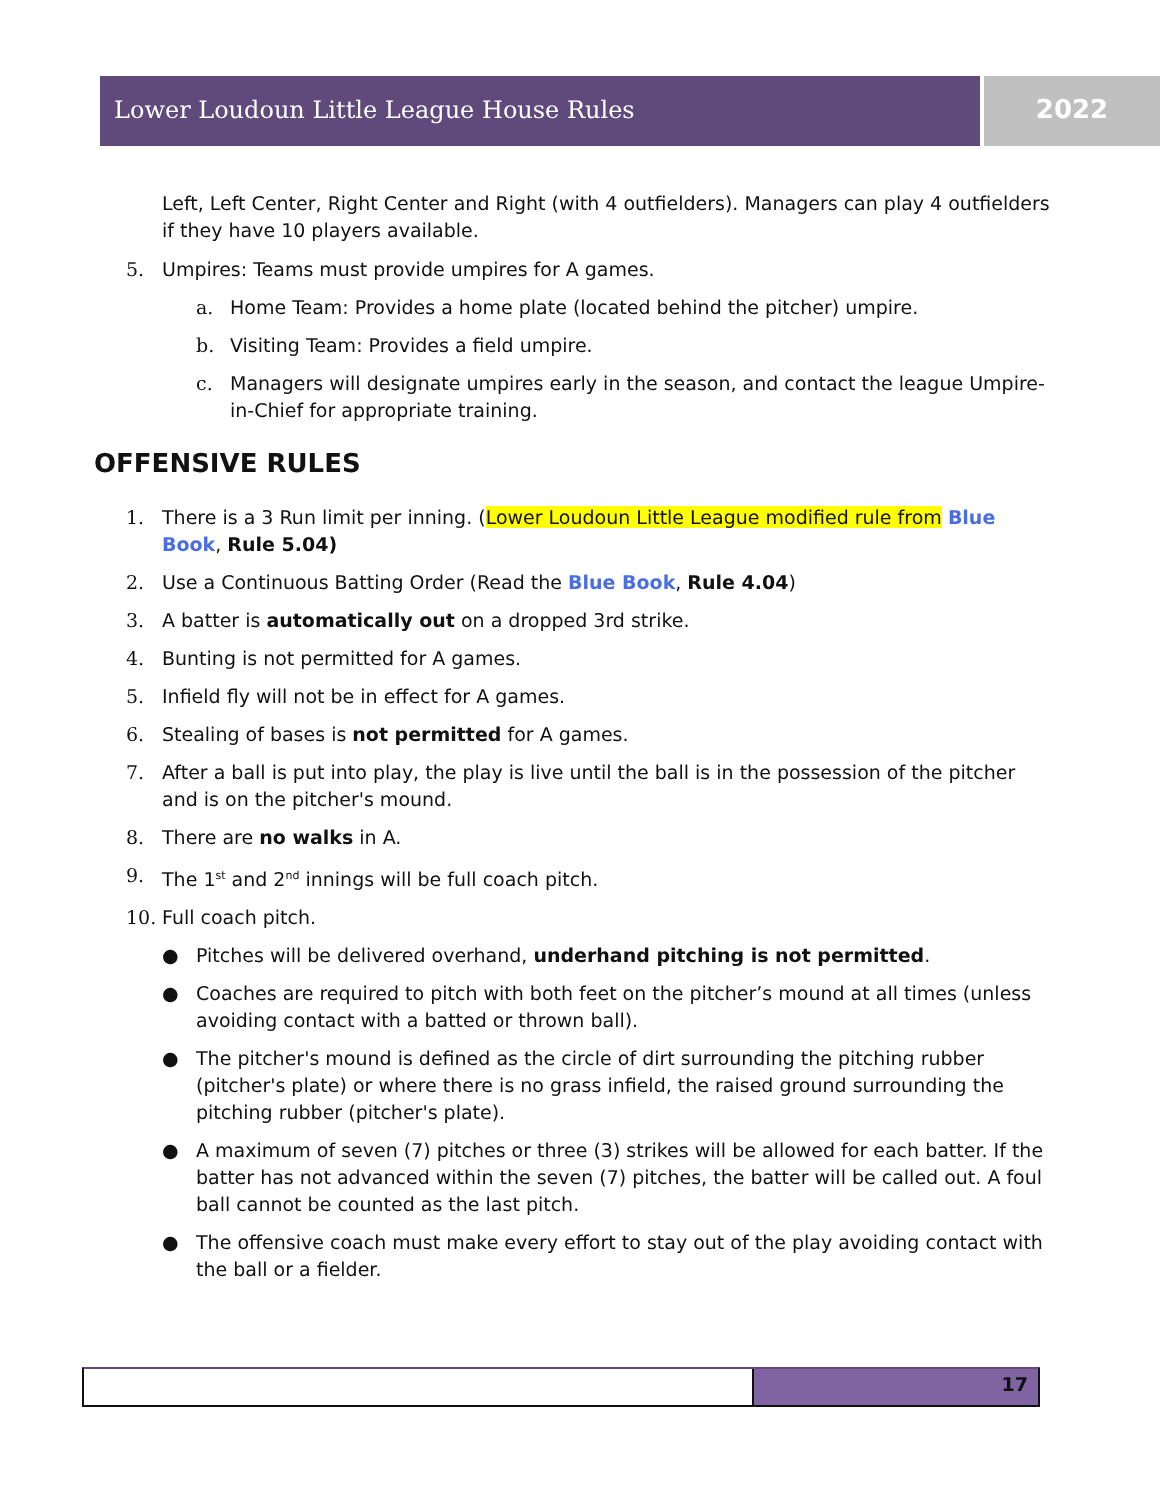Lower Loudoun Little League House Rules 2022
Left, Left Center, Right Center and Right (with 4 outfielders). Managers can play 4 outfielders if they have 10 players available.
5. Umpires: Teams must provide umpires for A games.
a. Home Team: Provides a home plate (located behind the pitcher) umpire.
b. Visiting Team: Provides a field umpire.
c. Managers will designate umpires early in the season, and contact the league Umpire-in-Chief for appropriate training.
OFFENSIVE RULES
1. There is a 3 Run limit per inning. (Lower Loudoun Little League modified rule from Blue Book, Rule 5.04)
2. Use a Continuous Batting Order (Read the Blue Book, Rule 4.04)
3. A batter is automatically out on a dropped 3rd strike.
4. Bunting is not permitted for A games.
5. Infield fly will not be in effect for A games.
6. Stealing of bases is not permitted for A games.
7. After a ball is put into play, the play is live until the ball is in the possession of the pitcher and is on the pitcher's mound.
8. There are no walks in A.
9. The 1<sup>st</sup> and 2<sup>nd</sup> innings will be full coach pitch.
10. Full coach pitch.
● Pitches will be delivered overhand, underhand pitching is not permitted.
● Coaches are required to pitch with both feet on the pitcher’s mound at all times (unless avoiding contact with a batted or thrown ball).
● The pitcher's mound is defined as the circle of dirt surrounding the pitching rubber (pitcher's plate) or where there is no grass infield, the raised ground surrounding the pitching rubber (pitcher's plate).
● A maximum of seven (7) pitches or three (3) strikes will be allowed for each batter. If the batter has not advanced within the seven (7) pitches, the batter will be called out. A foul ball cannot be counted as the last pitch.
● The offensive coach must make every effort to stay out of the play avoiding contact with the ball or a fielder.
17